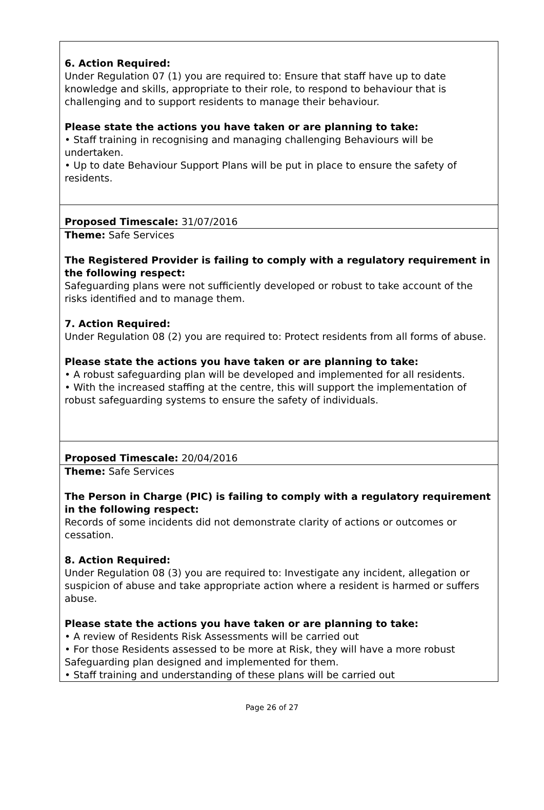6. Action Required:
Under Regulation 07 (1) you are required to: Ensure that staff have up to date knowledge and skills, appropriate to their role, to respond to behaviour that is challenging and to support residents to manage their behaviour.
Please state the actions you have taken or are planning to take:
• Staff training in recognising and managing challenging Behaviours will be undertaken.
• Up to date Behaviour Support Plans will be put in place to ensure the safety of residents.
Proposed Timescale: 31/07/2016
Theme: Safe Services
The Registered Provider is failing to comply with a regulatory requirement in the following respect:
Safeguarding plans were not sufficiently developed or robust to take account of the risks identified and to manage them.
7. Action Required:
Under Regulation 08 (2) you are required to: Protect residents from all forms of abuse.
Please state the actions you have taken or are planning to take:
• A robust safeguarding plan will be developed and implemented for all residents.
• With the increased staffing at the centre, this will support the implementation of robust safeguarding systems to ensure the safety of individuals.
Proposed Timescale: 20/04/2016
Theme: Safe Services
The Person in Charge (PIC) is failing to comply with a regulatory requirement in the following respect:
Records of some incidents did not demonstrate clarity of actions or outcomes or cessation.
8. Action Required:
Under Regulation 08 (3) you are required to: Investigate any incident, allegation or suspicion of abuse and take appropriate action where a resident is harmed or suffers abuse.
Please state the actions you have taken or are planning to take:
• A review of Residents Risk Assessments will be carried out
• For those Residents assessed to be more at Risk, they will have a more robust Safeguarding plan designed and implemented for them.
• Staff training and understanding of these plans will be carried out
Page 26 of 27